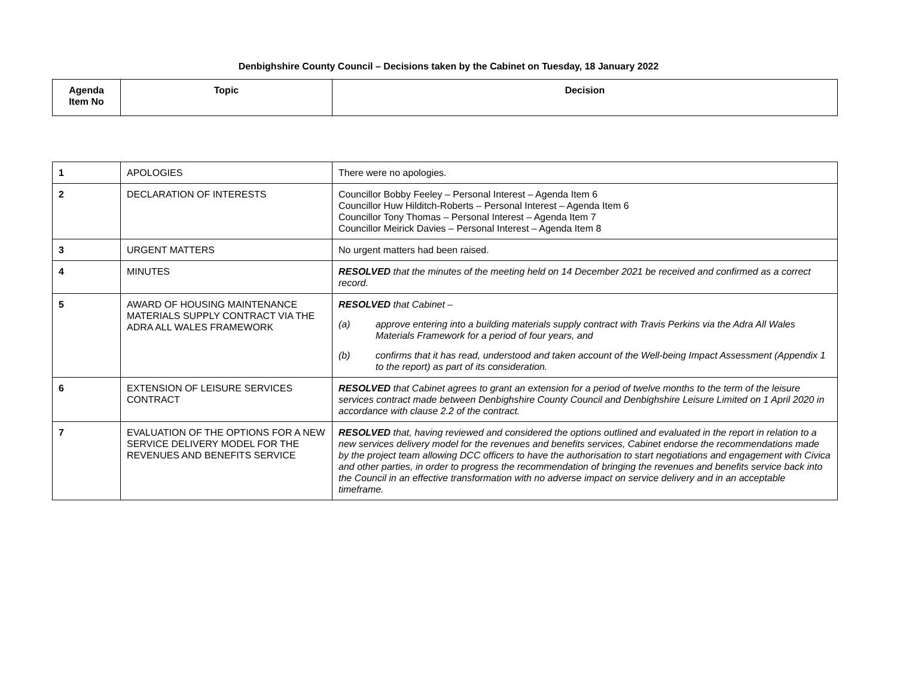Denbighshire County Council – Decisions taken by the Cabinet on Tuesday, 18 January 2022
| Agenda Item No | Topic | Decision |
| --- | --- | --- |
| 1 | APOLOGIES | There were no apologies. |
| 2 | DECLARATION OF INTERESTS | Councillor Bobby Feeley – Personal Interest – Agenda Item 6 Councillor Huw Hilditch-Roberts – Personal Interest – Agenda Item 6 Councillor Tony Thomas – Personal Interest – Agenda Item 7 Councillor Meirick Davies – Personal Interest – Agenda Item 8 |
| 3 | URGENT MATTERS | No urgent matters had been raised. |
| 4 | MINUTES | RESOLVED that the minutes of the meeting held on 14 December 2021 be received and confirmed as a correct record. |
| 5 | AWARD OF HOUSING MAINTENANCE MATERIALS SUPPLY CONTRACT VIA THE ADRA ALL WALES FRAMEWORK | RESOLVED that Cabinet – (a) approve entering into a building materials supply contract with Travis Perkins via the Adra All Wales Materials Framework for a period of four years, and (b) confirms that it has read, understood and taken account of the Well-being Impact Assessment (Appendix 1 to the report) as part of its consideration. |
| 6 | EXTENSION OF LEISURE SERVICES CONTRACT | RESOLVED that Cabinet agrees to grant an extension for a period of twelve months to the term of the leisure services contract made between Denbighshire County Council and Denbighshire Leisure Limited on 1 April 2020 in accordance with clause 2.2 of the contract. |
| 7 | EVALUATION OF THE OPTIONS FOR A NEW SERVICE DELIVERY MODEL FOR THE REVENUES AND BENEFITS SERVICE | RESOLVED that, having reviewed and considered the options outlined and evaluated in the report in relation to a new services delivery model for the revenues and benefits services, Cabinet endorse the recommendations made by the project team allowing DCC officers to have the authorisation to start negotiations and engagement with Civica and other parties, in order to progress the recommendation of bringing the revenues and benefits service back into the Council in an effective transformation with no adverse impact on service delivery and in an acceptable timeframe. |